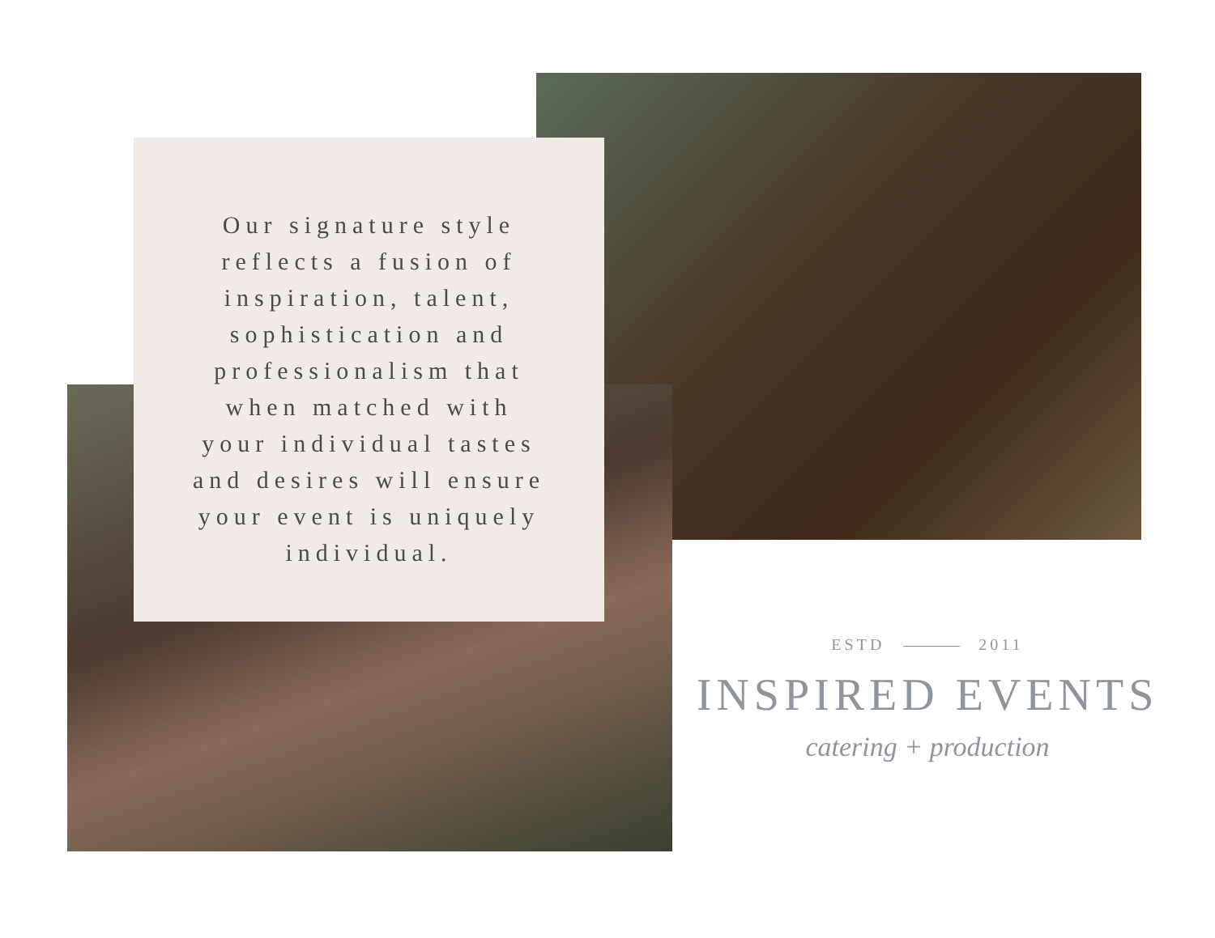Our signature style reflects a fusion of inspiration, talent, sophistication and professionalism that when matched with your individual tastes and desires will ensure your event is uniquely individual.
ESTD 2011
INSPIRED EVENTS
catering + production